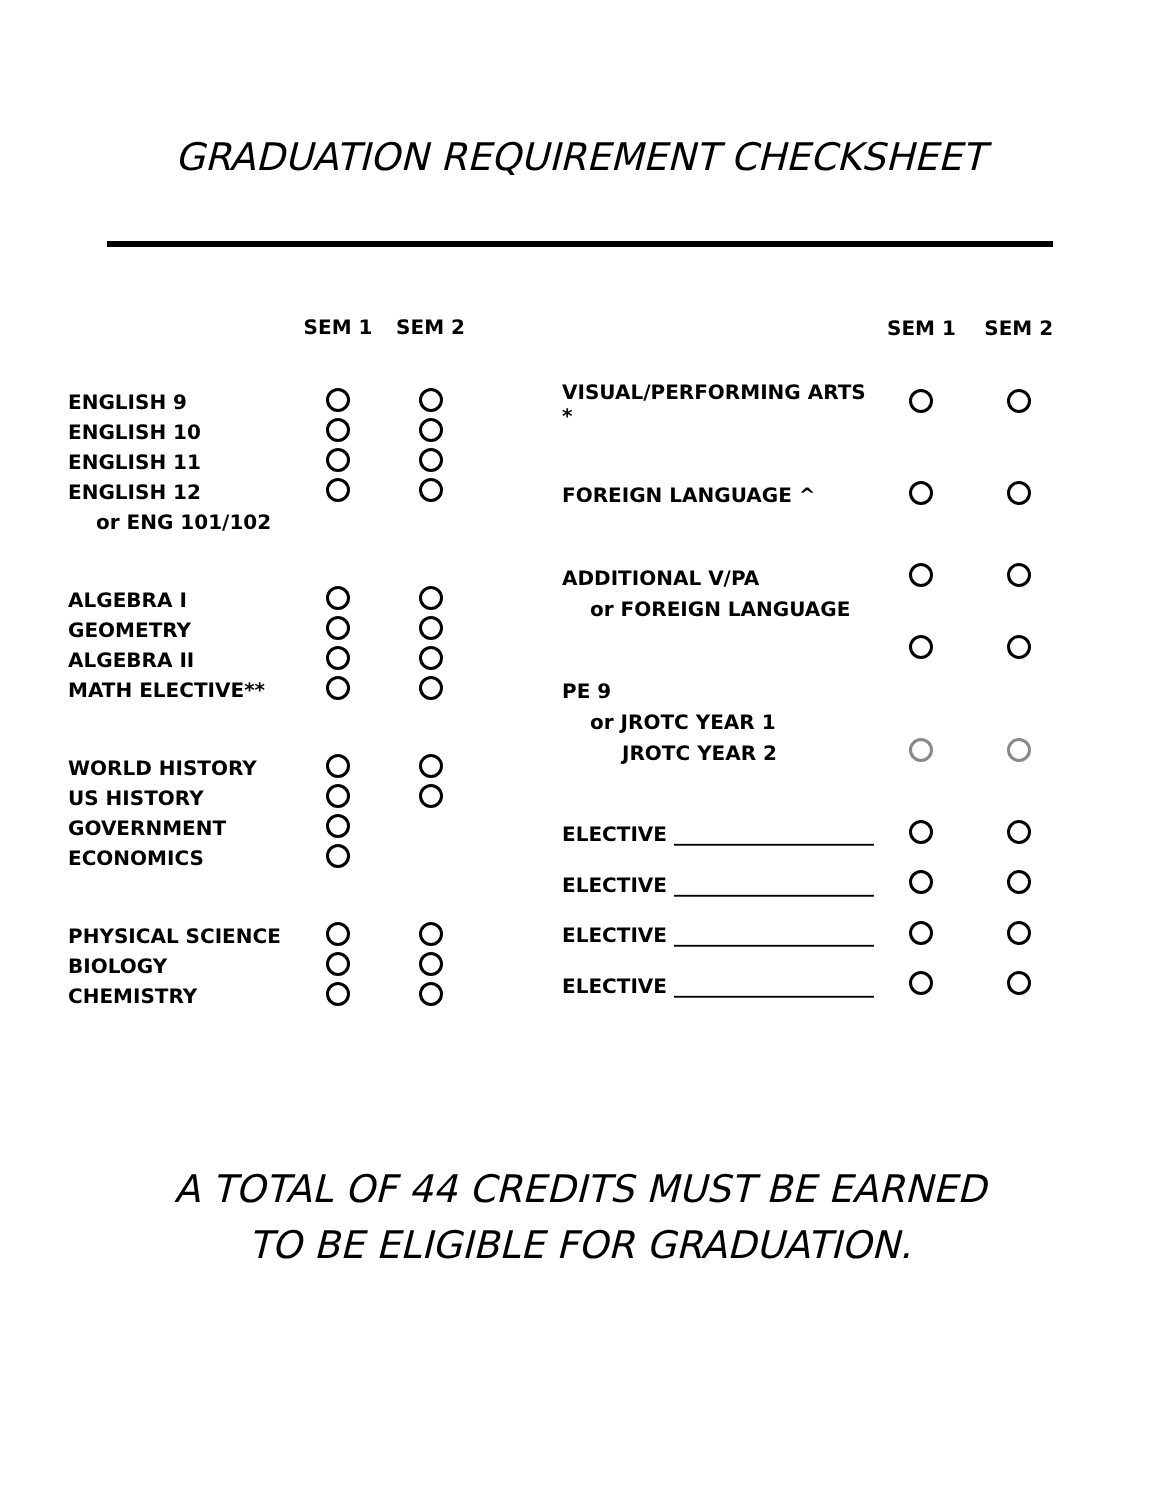GRADUATION REQUIREMENT CHECKSHEET
| | SEM 1 | SEM 2 |
| --- | --- | --- |
| ENGLISH 9 | | |
| ENGLISH 10 | | |
| ENGLISH 11 | | |
| ENGLISH 12 | | |
| or ENG 101/102 | | |
| ALGEBRA I | | |
| GEOMETRY | | |
| ALGEBRA II | | |
| MATH ELECTIVE** | | |
| WORLD HISTORY | | |
| US HISTORY | | |
| GOVERNMENT | | |
| ECONOMICS | | |
| PHYSICAL SCIENCE | | |
| BIOLOGY | | |
| CHEMISTRY | | |
| | SEM 1 | SEM 2 |
| --- | --- | --- |
| VISUAL/PERFORMING ARTS * | | |
| FOREIGN LANGUAGE ^ | | |
| ADDITIONAL V/PA | | |
| or FOREIGN LANGUAGE | | |
| PE 9 | | |
| or JROTC YEAR 1 | | |
| JROTC YEAR 2 | | |
| ELECTIVE ____________________ | | |
| ELECTIVE ____________________ | | |
| ELECTIVE ____________________ | | |
| ELECTIVE ____________________ | | |
A TOTAL OF 44 CREDITS MUST BE EARNED
TO BE ELIGIBLE FOR GRADUATION.